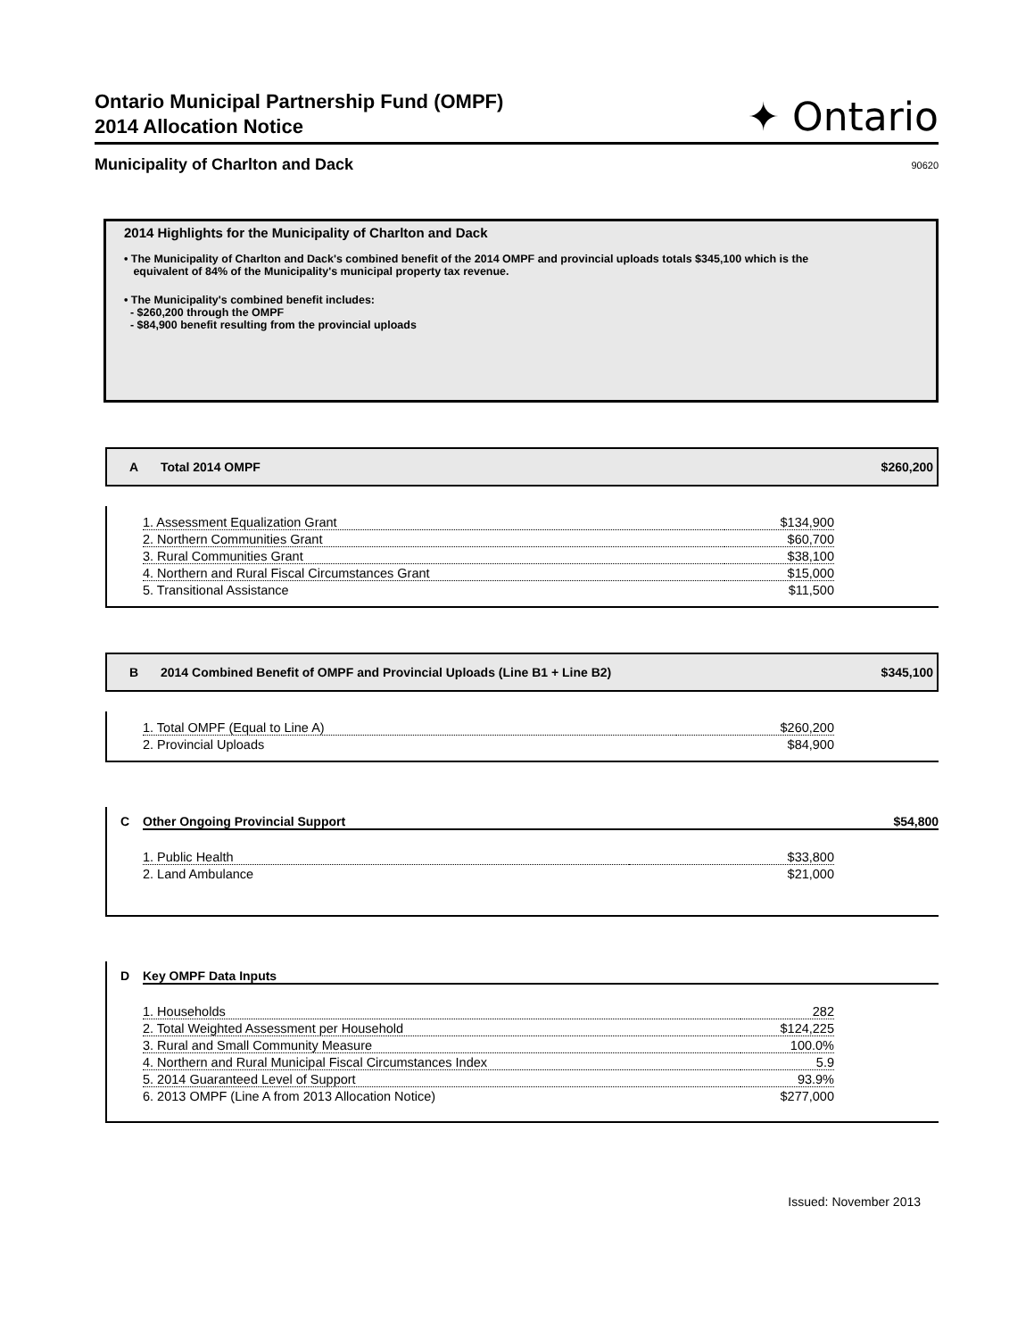Ontario Municipal Partnership Fund (OMPF)
2014 Allocation Notice
✦ Ontario
Municipality of Charlton and Dack 90620
2014 Highlights for the Municipality of Charlton and Dack
• The Municipality of Charlton and Dack's combined benefit of the 2014 OMPF and provincial uploads totals $345,100 which is the
equivalent of 84% of the Municipality's municipal property tax revenue.
• The Municipality's combined benefit includes:
- $260,200 through the OMPF
- $84,900 benefit resulting from the provincial uploads
A Total 2014 OMPF $260,200
| 1. Assessment Equalization Grant | $134,900 |
| 2. Northern Communities Grant | $60,700 |
| 3. Rural Communities Grant | $38,100 |
| 4. Northern and Rural Fiscal Circumstances Grant | $15,000 |
| 5. Transitional Assistance | $11,500 |
B 2014 Combined Benefit of OMPF and Provincial Uploads (Line B1 + Line B2) $345,100
| 1. Total OMPF (Equal to Line A) | $260,200 |
| 2. Provincial Uploads | $84,900 |
C Other Ongoing Provincial Support $54,800
| 1. Public Health | $33,800 |
| 2. Land Ambulance | $21,000 |
D Key OMPF Data Inputs
| 1. Households | 282 |
| 2. Total Weighted Assessment per Household | $124,225 |
| 3. Rural and Small Community Measure | 100.0% |
| 4. Northern and Rural Municipal Fiscal Circumstances Index | 5.9 |
| 5. 2014 Guaranteed Level of Support | 93.9% |
| 6. 2013 OMPF (Line A from 2013 Allocation Notice) | $277,000 |
Issued: November 2013